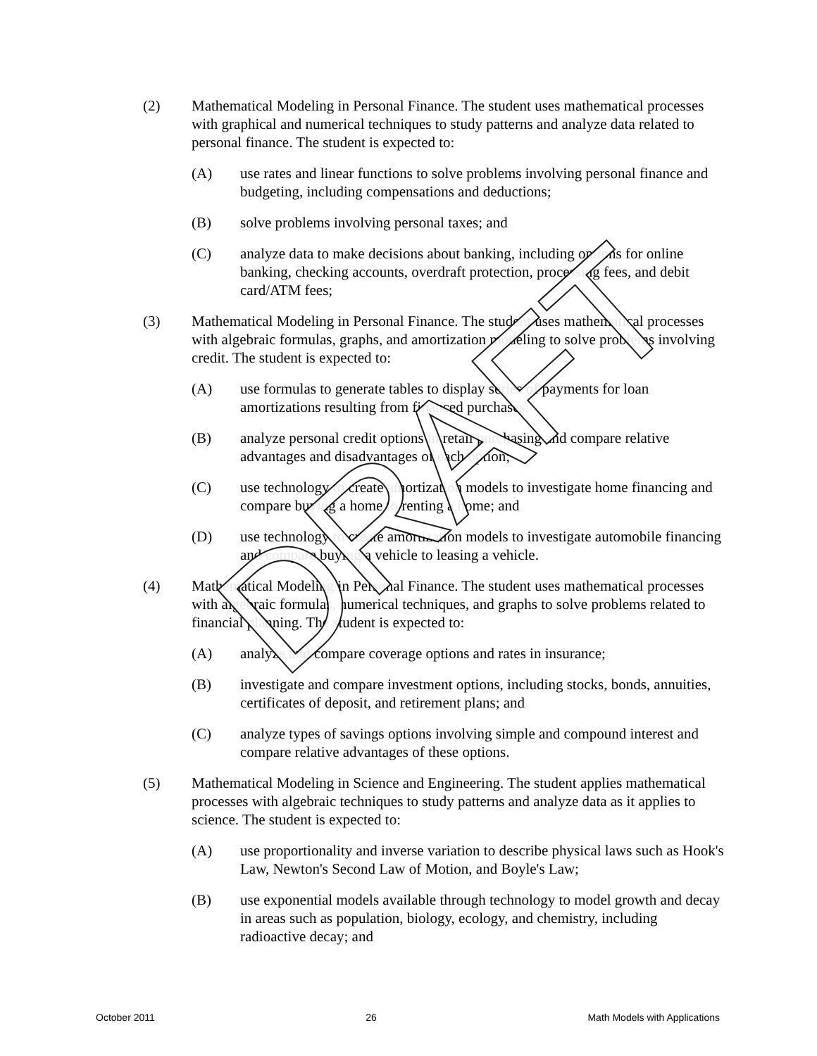(2) Mathematical Modeling in Personal Finance. The student uses mathematical processes with graphical and numerical techniques to study patterns and analyze data related to personal finance. The student is expected to:
(A) use rates and linear functions to solve problems involving personal finance and budgeting, including compensations and deductions;
(B) solve problems involving personal taxes; and
(C) analyze data to make decisions about banking, including options for online banking, checking accounts, overdraft protection, processing fees, and debit card/ATM fees;
(3) Mathematical Modeling in Personal Finance. The student uses mathematical processes with algebraic formulas, graphs, and amortization modeling to solve problems involving credit. The student is expected to:
(A) use formulas to generate tables to display series of payments for loan amortizations resulting from financed purchases;
(B) analyze personal credit options in retail purchasing and compare relative advantages and disadvantages of each option;
(C) use technology to create amortization models to investigate home financing and compare buying a home to renting a home; and
(D) use technology to create amortization models to investigate automobile financing and compare buying a vehicle to leasing a vehicle.
(4) Mathematical Modeling in Personal Finance. The student uses mathematical processes with algebraic formulas, numerical techniques, and graphs to solve problems related to financial planning. The student is expected to:
(A) analyze and compare coverage options and rates in insurance;
(B) investigate and compare investment options, including stocks, bonds, annuities, certificates of deposit, and retirement plans; and
(C) analyze types of savings options involving simple and compound interest and compare relative advantages of these options.
(5) Mathematical Modeling in Science and Engineering. The student applies mathematical processes with algebraic techniques to study patterns and analyze data as it applies to science. The student is expected to:
(A) use proportionality and inverse variation to describe physical laws such as Hook's Law, Newton's Second Law of Motion, and Boyle's Law;
(B) use exponential models available through technology to model growth and decay in areas such as population, biology, ecology, and chemistry, including radioactive decay; and
DRAFT
October 2011 26 Math Models with Applications